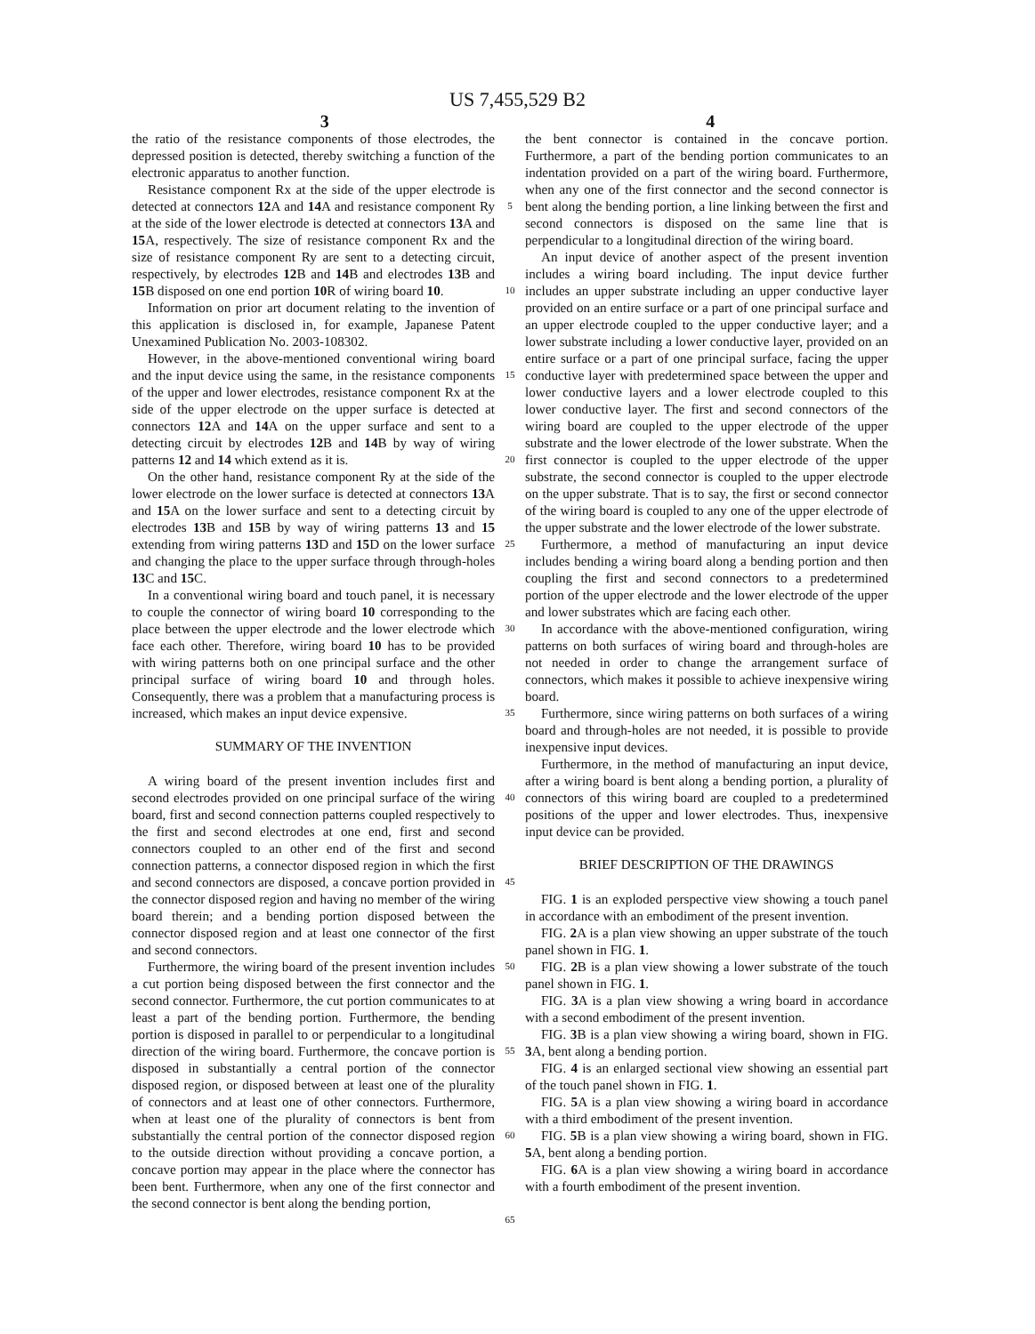US 7,455,529 B2
3 4
the ratio of the resistance components of those electrodes, the depressed position is detected, thereby switching a function of the electronic apparatus to another function.
Resistance component Rx at the side of the upper electrode is detected at connectors 12 A and 14 A and resistance component Ry at the side of the lower electrode is detected at connectors 13 A and 15 A, respectively. The size of resistance component Rx and the size of resistance component Ry are sent to a detecting circuit, respectively, by electrodes 12 B and 14 B and electrodes 13 B and 15 B disposed on one end portion 10 R of wiring board 10.
Information on prior art document relating to the invention of this application is disclosed in, for example, Japanese Patent Unexamined Publication No. 2003-108302.
However, in the above-mentioned conventional wiring board and the input device using the same, in the resistance components of the upper and lower electrodes, resistance component Rx at the side of the upper electrode on the upper surface is detected at connectors 12 A and 14 A on the upper surface and sent to a detecting circuit by electrodes 12 B and 14 B by way of wiring patterns 12 and 14 which extend as it is.
On the other hand, resistance component Ry at the side of the lower electrode on the lower surface is detected at connectors 13 A and 15 A on the lower surface and sent to a detecting circuit by electrodes 13 B and 15 B by way of wiring patterns 13 and 15 extending from wiring patterns 13 D and 15 D on the lower surface and changing the place to the upper surface through through-holes 13 C and 15 C.
In a conventional wiring board and touch panel, it is necessary to couple the connector of wiring board 10 corresponding to the place between the upper electrode and the lower electrode which face each other. Therefore, wiring board 10 has to be provided with wiring patterns both on one principal surface and the other principal surface of wiring board 10 and through holes. Consequently, there was a problem that a manufacturing process is increased, which makes an input device expensive.
SUMMARY OF THE INVENTION
A wiring board of the present invention includes first and second electrodes provided on one principal surface of the wiring board, first and second connection patterns coupled respectively to the first and second electrodes at one end, first and second connectors coupled to an other end of the first and second connection patterns, a connector disposed region in which the first and second connectors are disposed, a concave portion provided in the connector disposed region and having no member of the wiring board therein; and a bending portion disposed between the connector disposed region and at least one connector of the first and second connectors.
Furthermore, the wiring board of the present invention includes a cut portion being disposed between the first connector and the second connector. Furthermore, the cut portion communicates to at least a part of the bending portion. Furthermore, the bending portion is disposed in parallel to or perpendicular to a longitudinal direction of the wiring board. Furthermore, the concave portion is disposed in substantially a central portion of the connector disposed region, or disposed between at least one of the plurality of connectors and at least one of other connectors. Furthermore, when at least one of the plurality of connectors is bent from substantially the central portion of the connector disposed region to the outside direction without providing a concave portion, a concave portion may appear in the place where the connector has been bent. Furthermore, when any one of the first connector and the second connector is bent along the bending portion,
5
10
15
20
25
30
35
40
45
50
55
60
65
the bent connector is contained in the concave portion. Furthermore, a part of the bending portion communicates to an indentation provided on a part of the wiring board. Furthermore, when any one of the first connector and the second connector is bent along the bending portion, a line linking between the first and second connectors is disposed on the same line that is perpendicular to a longitudinal direction of the wiring board.
An input device of another aspect of the present invention includes a wiring board including. The input device further includes an upper substrate including an upper conductive layer provided on an entire surface or a part of one principal surface and an upper electrode coupled to the upper conductive layer; and a lower substrate including a lower conductive layer, provided on an entire surface or a part of one principal surface, facing the upper conductive layer with predetermined space between the upper and lower conductive layers and a lower electrode coupled to this lower conductive layer. The first and second connectors of the wiring board are coupled to the upper electrode of the upper substrate and the lower electrode of the lower substrate. When the first connector is coupled to the upper electrode of the upper substrate, the second connector is coupled to the upper electrode on the upper substrate. That is to say, the first or second connector of the wiring board is coupled to any one of the upper electrode of the upper substrate and the lower electrode of the lower substrate.
Furthermore, a method of manufacturing an input device includes bending a wiring board along a bending portion and then coupling the first and second connectors to a predetermined portion of the upper electrode and the lower electrode of the upper and lower substrates which are facing each other.
In accordance with the above-mentioned configuration, wiring patterns on both surfaces of wiring board and through-holes are not needed in order to change the arrangement surface of connectors, which makes it possible to achieve inexpensive wiring board.
Furthermore, since wiring patterns on both surfaces of a wiring board and through-holes are not needed, it is possible to provide inexpensive input devices.
Furthermore, in the method of manufacturing an input device, after a wiring board is bent along a bending portion, a plurality of connectors of this wiring board are coupled to a predetermined positions of the upper and lower electrodes. Thus, inexpensive input device can be provided.
BRIEF DESCRIPTION OF THE DRAWINGS
FIG. 1 is an exploded perspective view showing a touch panel in accordance with an embodiment of the present invention.
FIG. 2 A is a plan view showing an upper substrate of the touch panel shown in FIG. 1.
FIG. 2 B is a plan view showing a lower substrate of the touch panel shown in FIG. 1.
FIG. 3 A is a plan view showing a wring board in accordance with a second embodiment of the present invention.
FIG. 3 B is a plan view showing a wiring board, shown in FIG. 3 A, bent along a bending portion.
FIG. 4 is an enlarged sectional view showing an essential part of the touch panel shown in FIG. 1.
FIG. 5 A is a plan view showing a wiring board in accordance with a third embodiment of the present invention.
FIG. 5 B is a plan view showing a wiring board, shown in FIG. 5 A, bent along a bending portion.
FIG. 6 A is a plan view showing a wiring board in accordance with a fourth embodiment of the present invention.